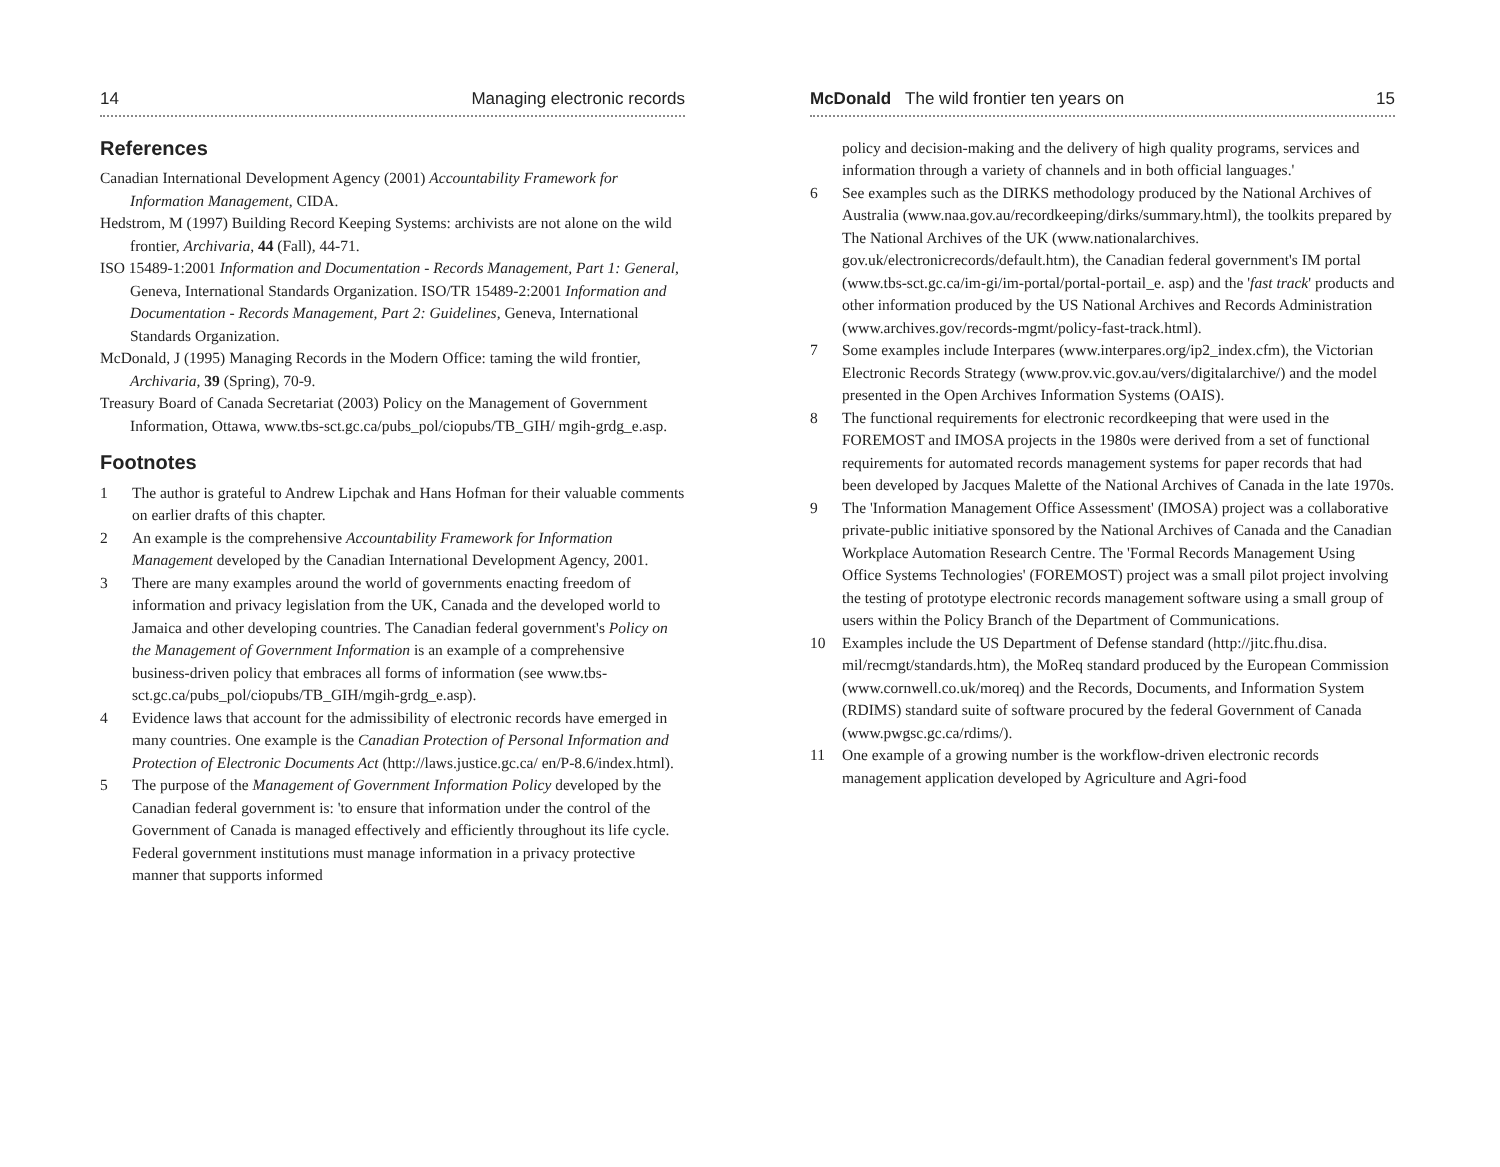14 Managing electronic records
References
Canadian International Development Agency (2001) Accountability Framework for Information Management, CIDA.
Hedstrom, M (1997) Building Record Keeping Systems: archivists are not alone on the wild frontier, Archivaria, 44 (Fall), 44-71.
ISO 15489-1:2001 Information and Documentation - Records Management, Part 1: General, Geneva, International Standards Organization. ISO/TR 15489-2:2001 Information and Documentation - Records Management, Part 2: Guidelines, Geneva, International Standards Organization.
McDonald, J (1995) Managing Records in the Modern Office: taming the wild frontier, Archivaria, 39 (Spring), 70-9.
Treasury Board of Canada Secretariat (2003) Policy on the Management of Government Information, Ottawa, www.tbs-sct.gc.ca/pubs_pol/ciopubs/TB_GIH/ mgih-grdg_e.asp.
Footnotes
1 The author is grateful to Andrew Lipchak and Hans Hofman for their valuable comments on earlier drafts of this chapter.
2 An example is the comprehensive Accountability Framework for Information Management developed by the Canadian International Development Agency, 2001.
3 There are many examples around the world of governments enacting freedom of information and privacy legislation from the UK, Canada and the developed world to Jamaica and other developing countries. The Canadian federal government's Policy on the Management of Government Information is an example of a comprehensive business-driven policy that embraces all forms of information (see www.tbs-sct.gc.ca/pubs_pol/ciopubs/TB_GIH/mgih-grdg_e.asp).
4 Evidence laws that account for the admissibility of electronic records have emerged in many countries. One example is the Canadian Protection of Personal Information and Protection of Electronic Documents Act (http://laws.justice.gc.ca/ en/P-8.6/index.html).
5 The purpose of the Management of Government Information Policy developed by the Canadian federal government is: 'to ensure that information under the control of the Government of Canada is managed effectively and efficiently throughout its life cycle. Federal government institutions must manage information in a privacy protective manner that supports informed
McDonald The wild frontier ten years on 15
policy and decision-making and the delivery of high quality programs, services and information through a variety of channels and in both official languages.'
6 See examples such as the DIRKS methodology produced by the National Archives of Australia (www.naa.gov.au/recordkeeping/dirks/summary.html), the toolkits prepared by The National Archives of the UK (www.nationalarchives. gov.uk/electronicrecords/default.htm), the Canadian federal government's IM portal (www.tbs-sct.gc.ca/im-gi/im-portal/portal-portail_e. asp) and the 'fast track' products and other information produced by the US National Archives and Records Administration (www.archives.gov/records-mgmt/policy-fast-track.html).
7 Some examples include Interpares (www.interpares.org/ip2_index.cfm), the Victorian Electronic Records Strategy (www.prov.vic.gov.au/vers/digitalarchive/) and the model presented in the Open Archives Information Systems (OAIS).
8 The functional requirements for electronic recordkeeping that were used in the FOREMOST and IMOSA projects in the 1980s were derived from a set of functional requirements for automated records management systems for paper records that had been developed by Jacques Malette of the National Archives of Canada in the late 1970s.
9 The 'Information Management Office Assessment' (IMOSA) project was a collaborative private-public initiative sponsored by the National Archives of Canada and the Canadian Workplace Automation Research Centre. The 'Formal Records Management Using Office Systems Technologies' (FOREMOST) project was a small pilot project involving the testing of prototype electronic records management software using a small group of users within the Policy Branch of the Department of Communications.
10 Examples include the US Department of Defense standard (http://jitc.fhu.disa. mil/recmgt/standards.htm), the MoReq standard produced by the European Commission (www.cornwell.co.uk/moreq) and the Records, Documents, and Information System (RDIMS) standard suite of software procured by the federal Government of Canada (www.pwgsc.gc.ca/rdims/).
11 One example of a growing number is the workflow-driven electronic records management application developed by Agriculture and Agri-food